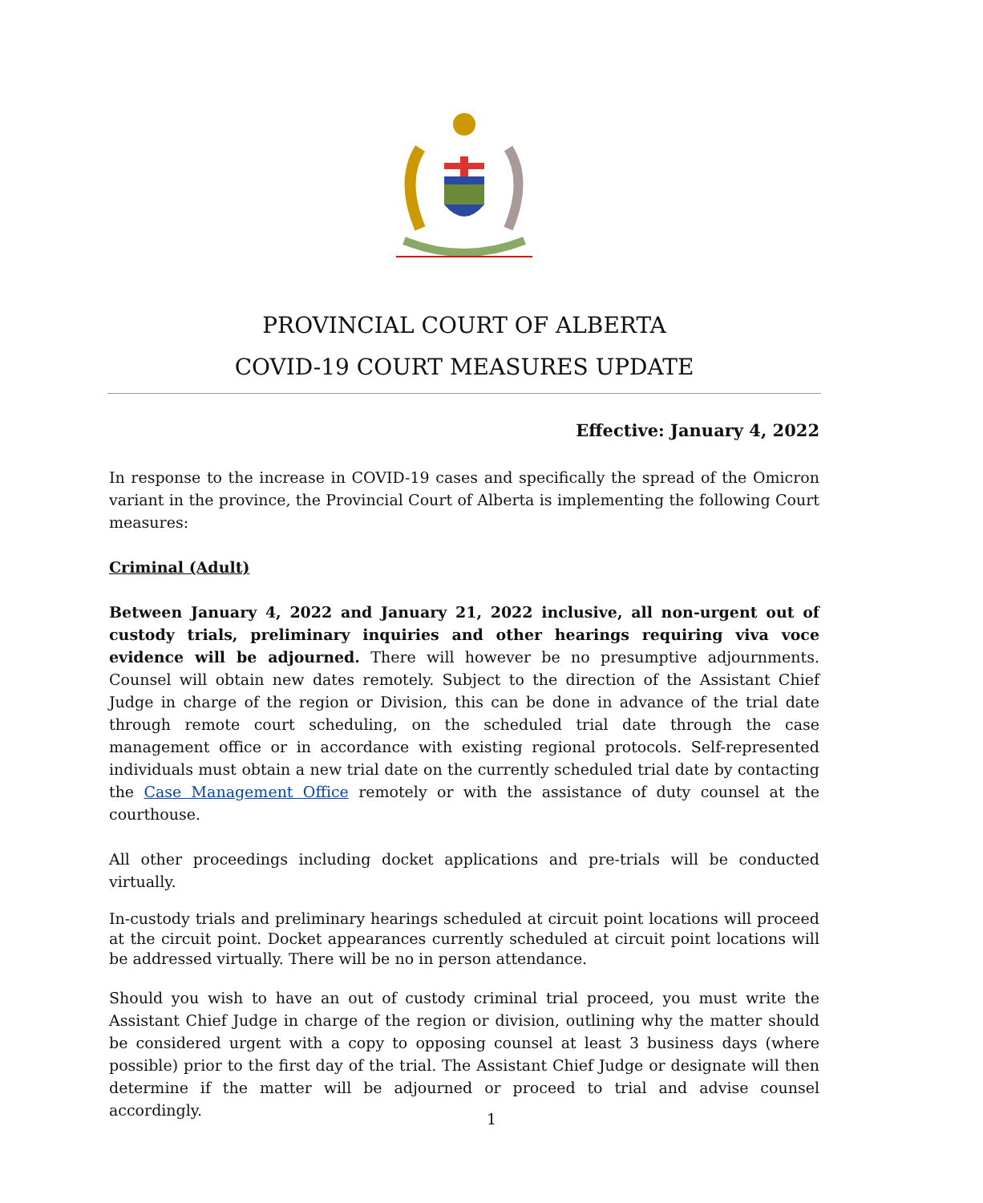PROVINCIAL COURT OF ALBERTA
COVID-19 COURT MEASURES UPDATE
Effective: January 4, 2022
In response to the increase in COVID-19 cases and specifically the spread of the Omicron variant in the province, the Provincial Court of Alberta is implementing the following Court measures:
Criminal (Adult)
Between January 4, 2022 and January 21, 2022 inclusive, all non-urgent out of custody trials, preliminary inquiries and other hearings requiring viva voce evidence will be adjourned. There will however be no presumptive adjournments. Counsel will obtain new dates remotely. Subject to the direction of the Assistant Chief Judge in charge of the region or Division, this can be done in advance of the trial date through remote court scheduling, on the scheduled trial date through the case management office or in accordance with existing regional protocols. Self-represented individuals must obtain a new trial date on the currently scheduled trial date by contacting the Case Management Office remotely or with the assistance of duty counsel at the courthouse.
All other proceedings including docket applications and pre-trials will be conducted virtually.
In-custody trials and preliminary hearings scheduled at circuit point locations will proceed at the circuit point. Docket appearances currently scheduled at circuit point locations will be addressed virtually. There will be no in person attendance.
Should you wish to have an out of custody criminal trial proceed, you must write the Assistant Chief Judge in charge of the region or division, outlining why the matter should be considered urgent with a copy to opposing counsel at least 3 business days (where possible) prior to the first day of the trial. The Assistant Chief Judge or designate will then determine if the matter will be adjourned or proceed to trial and advise counsel accordingly.
1